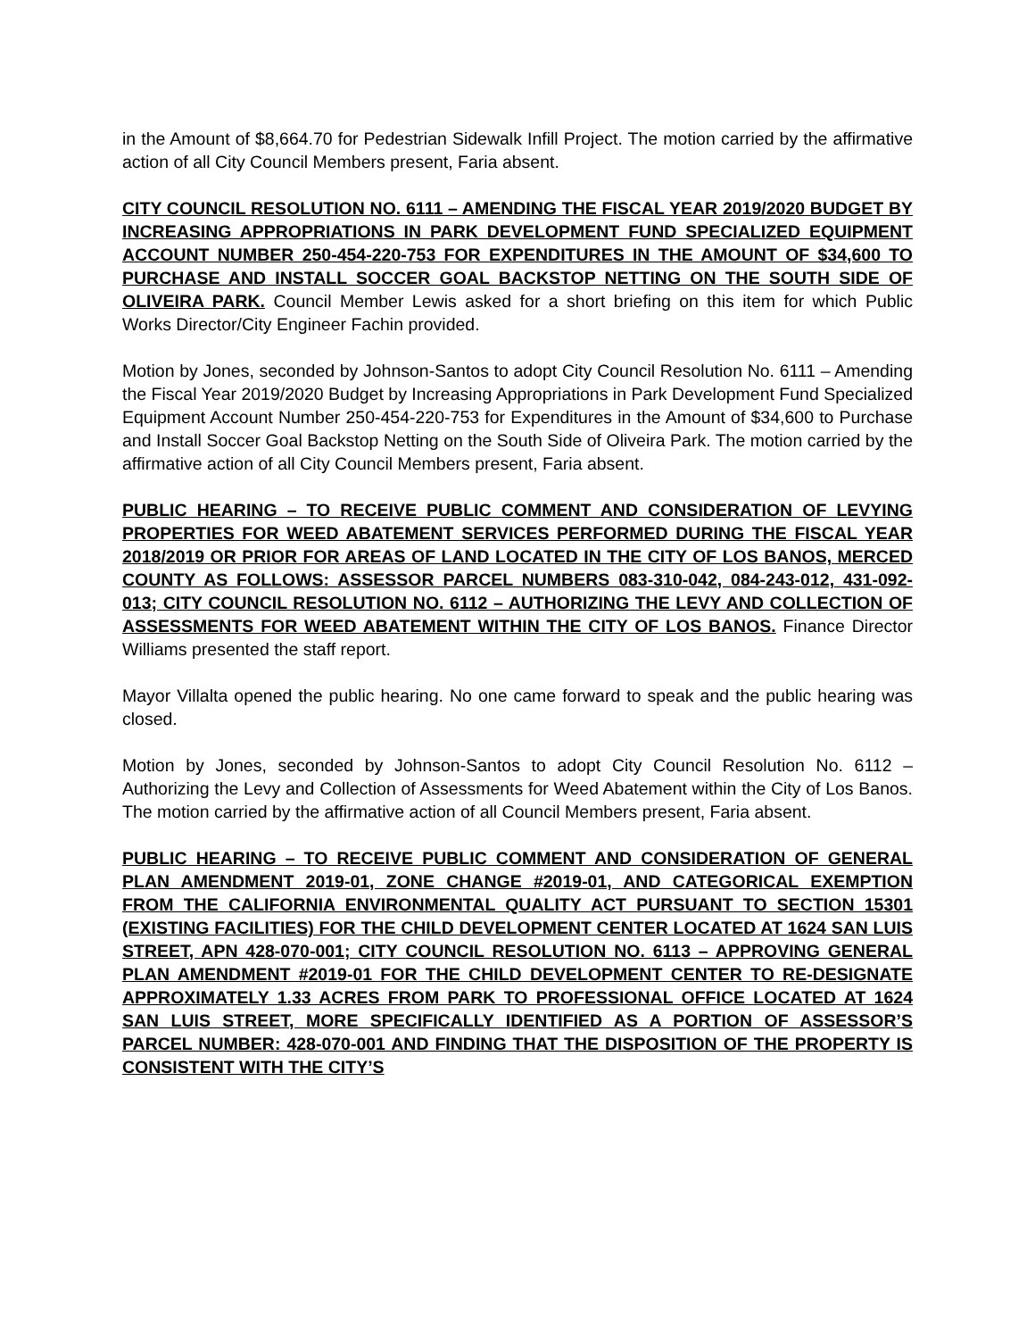in the Amount of $8,664.70 for Pedestrian Sidewalk Infill Project. The motion carried by the affirmative action of all City Council Members present, Faria absent.
CITY COUNCIL RESOLUTION NO. 6111 – AMENDING THE FISCAL YEAR 2019/2020 BUDGET BY INCREASING APPROPRIATIONS IN PARK DEVELOPMENT FUND SPECIALIZED EQUIPMENT ACCOUNT NUMBER 250-454-220-753 FOR EXPENDITURES IN THE AMOUNT OF $34,600 TO PURCHASE AND INSTALL SOCCER GOAL BACKSTOP NETTING ON THE SOUTH SIDE OF OLIVEIRA PARK. Council Member Lewis asked for a short briefing on this item for which Public Works Director/City Engineer Fachin provided.
Motion by Jones, seconded by Johnson-Santos to adopt City Council Resolution No. 6111 – Amending the Fiscal Year 2019/2020 Budget by Increasing Appropriations in Park Development Fund Specialized Equipment Account Number 250-454-220-753 for Expenditures in the Amount of $34,600 to Purchase and Install Soccer Goal Backstop Netting on the South Side of Oliveira Park. The motion carried by the affirmative action of all City Council Members present, Faria absent.
PUBLIC HEARING – TO RECEIVE PUBLIC COMMENT AND CONSIDERATION OF LEVYING PROPERTIES FOR WEED ABATEMENT SERVICES PERFORMED DURING THE FISCAL YEAR 2018/2019 OR PRIOR FOR AREAS OF LAND LOCATED IN THE CITY OF LOS BANOS, MERCED COUNTY AS FOLLOWS: ASSESSOR PARCEL NUMBERS 083-310-042, 084-243-012, 431-092-013; CITY COUNCIL RESOLUTION NO. 6112 – AUTHORIZING THE LEVY AND COLLECTION OF ASSESSMENTS FOR WEED ABATEMENT WITHIN THE CITY OF LOS BANOS. Finance Director Williams presented the staff report.
Mayor Villalta opened the public hearing. No one came forward to speak and the public hearing was closed.
Motion by Jones, seconded by Johnson-Santos to adopt City Council Resolution No. 6112 – Authorizing the Levy and Collection of Assessments for Weed Abatement within the City of Los Banos. The motion carried by the affirmative action of all Council Members present, Faria absent.
PUBLIC HEARING – TO RECEIVE PUBLIC COMMENT AND CONSIDERATION OF GENERAL PLAN AMENDMENT 2019-01, ZONE CHANGE #2019-01, AND CATEGORICAL EXEMPTION FROM THE CALIFORNIA ENVIRONMENTAL QUALITY ACT PURSUANT TO SECTION 15301 (EXISTING FACILITIES) FOR THE CHILD DEVELOPMENT CENTER LOCATED AT 1624 SAN LUIS STREET, APN 428-070-001; CITY COUNCIL RESOLUTION NO. 6113 – APPROVING GENERAL PLAN AMENDMENT #2019-01 FOR THE CHILD DEVELOPMENT CENTER TO RE-DESIGNATE APPROXIMATELY 1.33 ACRES FROM PARK TO PROFESSIONAL OFFICE LOCATED AT 1624 SAN LUIS STREET, MORE SPECIFICALLY IDENTIFIED AS A PORTION OF ASSESSOR’S PARCEL NUMBER: 428-070-001 AND FINDING THAT THE DISPOSITION OF THE PROPERTY IS CONSISTENT WITH THE CITY’S